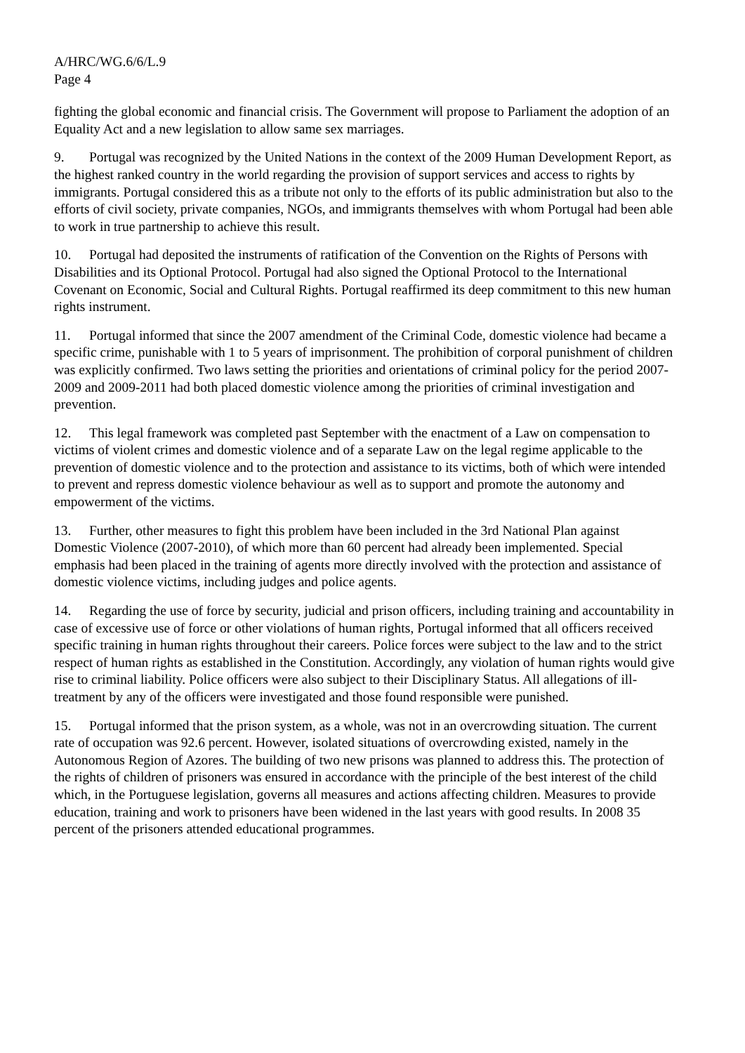A/HRC/WG.6/6/L.9
Page 4
fighting the global economic and financial crisis. The Government will propose to Parliament the adoption of an Equality Act and a new legislation to allow same sex marriages.
9. Portugal was recognized by the United Nations in the context of the 2009 Human Development Report, as the highest ranked country in the world regarding the provision of support services and access to rights by immigrants. Portugal considered this as a tribute not only to the efforts of its public administration but also to the efforts of civil society, private companies, NGOs, and immigrants themselves with whom Portugal had been able to work in true partnership to achieve this result.
10. Portugal had deposited the instruments of ratification of the Convention on the Rights of Persons with Disabilities and its Optional Protocol. Portugal had also signed the Optional Protocol to the International Covenant on Economic, Social and Cultural Rights. Portugal reaffirmed its deep commitment to this new human rights instrument.
11. Portugal informed that since the 2007 amendment of the Criminal Code, domestic violence had became a specific crime, punishable with 1 to 5 years of imprisonment. The prohibition of corporal punishment of children was explicitly confirmed. Two laws setting the priorities and orientations of criminal policy for the period 2007-2009 and 2009-2011 had both placed domestic violence among the priorities of criminal investigation and prevention.
12. This legal framework was completed past September with the enactment of a Law on compensation to victims of violent crimes and domestic violence and of a separate Law on the legal regime applicable to the prevention of domestic violence and to the protection and assistance to its victims, both of which were intended to prevent and repress domestic violence behaviour as well as to support and promote the autonomy and empowerment of the victims.
13. Further, other measures to fight this problem have been included in the 3rd National Plan against Domestic Violence (2007-2010), of which more than 60 percent had already been implemented. Special emphasis had been placed in the training of agents more directly involved with the protection and assistance of domestic violence victims, including judges and police agents.
14. Regarding the use of force by security, judicial and prison officers, including training and accountability in case of excessive use of force or other violations of human rights, Portugal informed that all officers received specific training in human rights throughout their careers. Police forces were subject to the law and to the strict respect of human rights as established in the Constitution. Accordingly, any violation of human rights would give rise to criminal liability. Police officers were also subject to their Disciplinary Status. All allegations of ill-treatment by any of the officers were investigated and those found responsible were punished.
15. Portugal informed that the prison system, as a whole, was not in an overcrowding situation. The current rate of occupation was 92.6 percent. However, isolated situations of overcrowding existed, namely in the Autonomous Region of Azores. The building of two new prisons was planned to address this. The protection of the rights of children of prisoners was ensured in accordance with the principle of the best interest of the child which, in the Portuguese legislation, governs all measures and actions affecting children. Measures to provide education, training and work to prisoners have been widened in the last years with good results. In 2008 35 percent of the prisoners attended educational programmes.